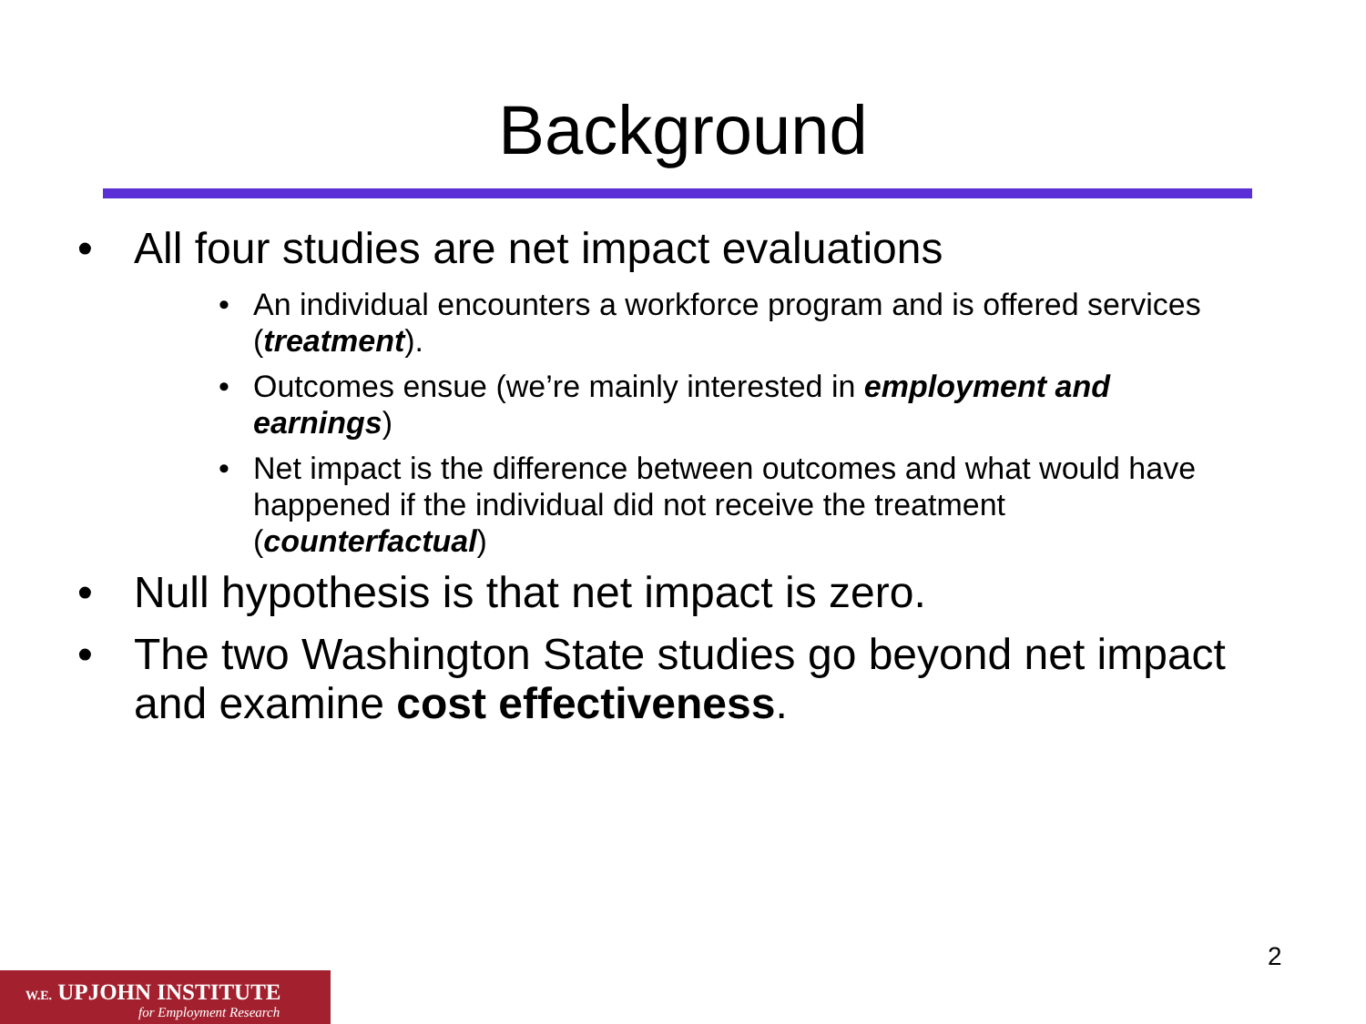Background
• All four studies are net impact evaluations
• An individual encounters a workforce program and is offered services (treatment).
• Outcomes ensue (we’re mainly interested in employment and earnings)
• Net impact is the difference between outcomes and what would have happened if the individual did not receive the treatment (counterfactual)
• Null hypothesis is that net impact is zero.
• The two Washington State studies go beyond net impact and examine cost effectiveness.
2
W.E. UPJOHN INSTITUTE
for Employment Research